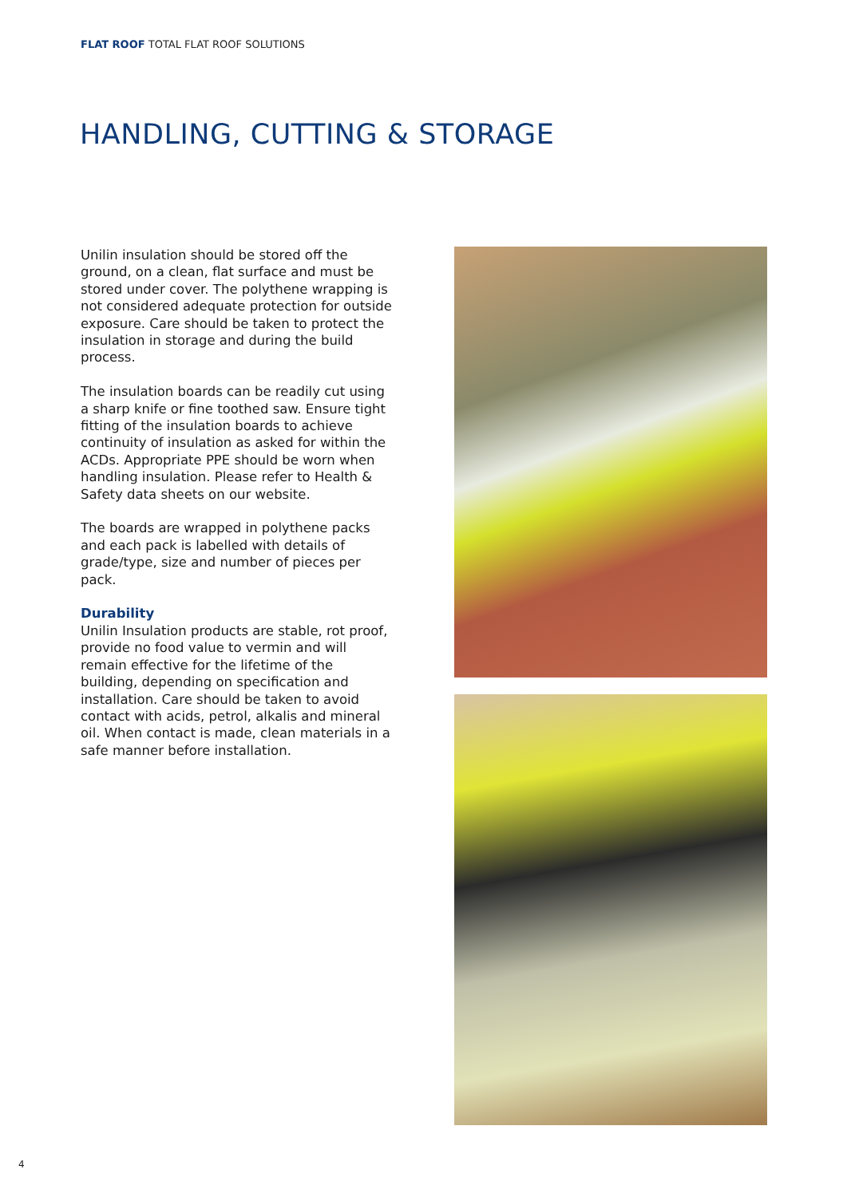FLAT ROOF TOTAL FLAT ROOF SOLUTIONS
HANDLING, CUTTING & STORAGE
Unilin insulation should be stored off the ground, on a clean, flat surface and must be stored under cover. The polythene wrapping is not considered adequate protection for outside exposure. Care should be taken to protect the insulation in storage and during the build process.
The insulation boards can be readily cut using a sharp knife or fine toothed saw. Ensure tight fitting of the insulation boards to achieve continuity of insulation as asked for within the ACDs. Appropriate PPE should be worn when handling insulation. Please refer to Health & Safety data sheets on our website.
The boards are wrapped in polythene packs and each pack is labelled with details of grade/type, size and number of pieces per pack.
Durability
Unilin Insulation products are stable, rot proof, provide no food value to vermin and will remain effective for the lifetime of the building, depending on specification and installation. Care should be taken to avoid contact with acids, petrol, alkalis and mineral oil. When contact is made, clean materials in a safe manner before installation.
4